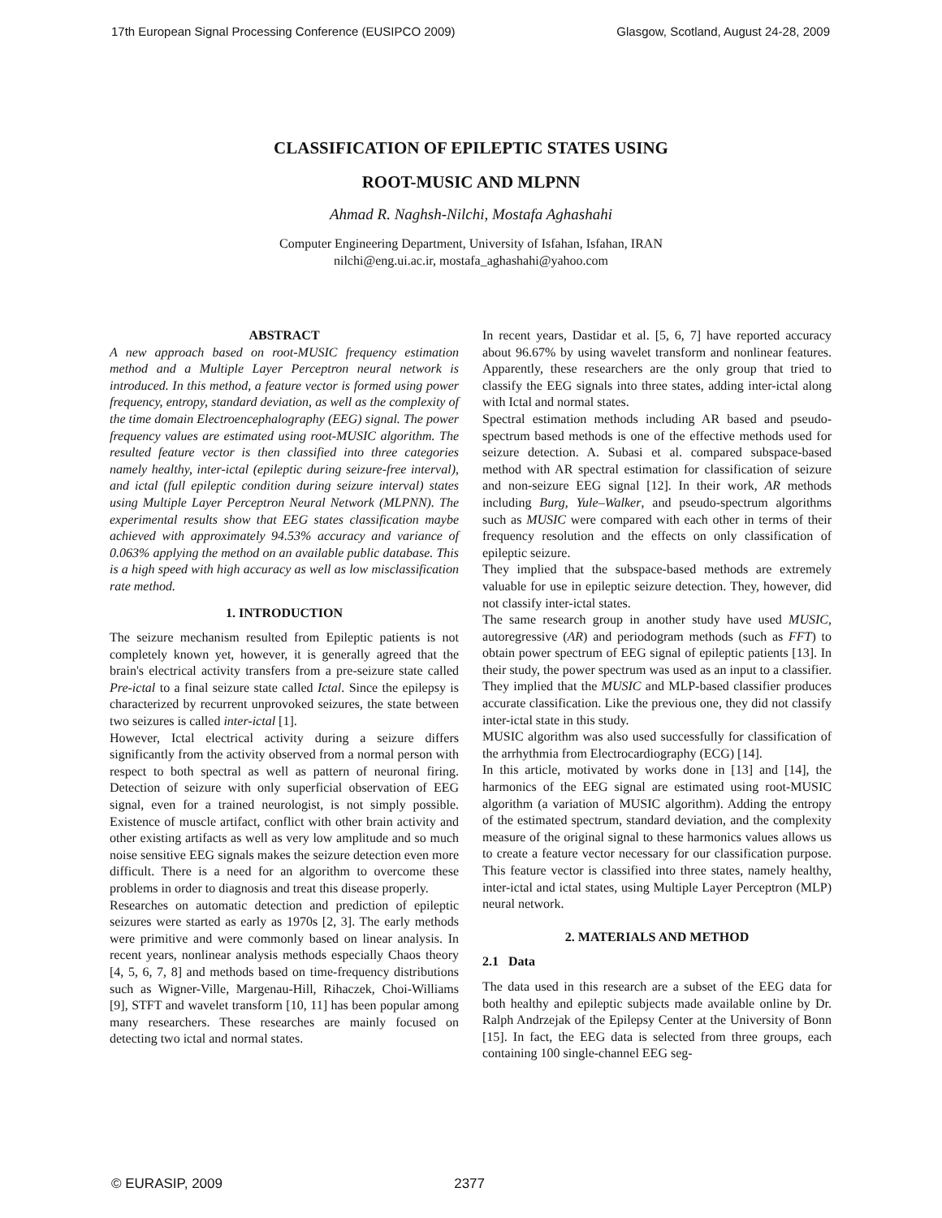17th European Signal Processing Conference (EUSIPCO 2009) Glasgow, Scotland, August 24-28, 2009
CLASSIFICATION OF EPILEPTIC STATES USING
ROOT-MUSIC AND MLPNN
Ahmad R. Naghsh-Nilchi, Mostafa Aghashahi
Computer Engineering Department, University of Isfahan, Isfahan, IRAN
nilchi@eng.ui.ac.ir, mostafa_aghashahi@yahoo.com
ABSTRACT
A new approach based on root-MUSIC frequency estimation method and a Multiple Layer Perceptron neural network is introduced. In this method, a feature vector is formed using power frequency, entropy, standard deviation, as well as the complexity of the time domain Electroencephalography (EEG) signal. The power frequency values are estimated using root-MUSIC algorithm. The resulted feature vector is then classified into three categories namely healthy, inter-ictal (epileptic during seizure-free interval), and ictal (full epileptic condition during seizure interval) states using Multiple Layer Perceptron Neural Network (MLPNN). The experimental results show that EEG states classification maybe achieved with approximately 94.53% accuracy and variance of 0.063% applying the method on an available public database. This is a high speed with high accuracy as well as low misclassification rate method.
1. INTRODUCTION
The seizure mechanism resulted from Epileptic patients is not completely known yet, however, it is generally agreed that the brain's electrical activity transfers from a pre-seizure state called Pre-ictal to a final seizure state called Ictal. Since the epilepsy is characterized by recurrent unprovoked seizures, the state between two seizures is called inter-ictal [1].
However, Ictal electrical activity during a seizure differs significantly from the activity observed from a normal person with respect to both spectral as well as pattern of neuronal firing. Detection of seizure with only superficial observation of EEG signal, even for a trained neurologist, is not simply possible. Existence of muscle artifact, conflict with other brain activity and other existing artifacts as well as very low amplitude and so much noise sensitive EEG signals makes the seizure detection even more difficult. There is a need for an algorithm to overcome these problems in order to diagnosis and treat this disease properly.
Researches on automatic detection and prediction of epileptic seizures were started as early as 1970s [2, 3]. The early methods were primitive and were commonly based on linear analysis. In recent years, nonlinear analysis methods especially Chaos theory [4, 5, 6, 7, 8] and methods based on time-frequency distributions such as Wigner-Ville, Margenau-Hill, Rihaczek, Choi-Williams [9], STFT and wavelet transform [10, 11] has been popular among many researchers. These researches are mainly focused on detecting two ictal and normal states.
In recent years, Dastidar et al. [5, 6, 7] have reported accuracy about 96.67% by using wavelet transform and nonlinear features. Apparently, these researchers are the only group that tried to classify the EEG signals into three states, adding inter-ictal along with Ictal and normal states.
Spectral estimation methods including AR based and pseudo-spectrum based methods is one of the effective methods used for seizure detection. A. Subasi et al. compared subspace-based method with AR spectral estimation for classification of seizure and non-seizure EEG signal [12]. In their work, AR methods including Burg, Yule–Walker, and pseudo-spectrum algorithms such as MUSIC were compared with each other in terms of their frequency resolution and the effects on only classification of epileptic seizure.
They implied that the subspace-based methods are extremely valuable for use in epileptic seizure detection. They, however, did not classify inter-ictal states.
The same research group in another study have used MUSIC, autoregressive (AR) and periodogram methods (such as FFT) to obtain power spectrum of EEG signal of epileptic patients [13]. In their study, the power spectrum was used as an input to a classifier. They implied that the MUSIC and MLP-based classifier produces accurate classification. Like the previous one, they did not classify inter-ictal state in this study.
MUSIC algorithm was also used successfully for classification of the arrhythmia from Electrocardiography (ECG) [14].
In this article, motivated by works done in [13] and [14], the harmonics of the EEG signal are estimated using root-MUSIC algorithm (a variation of MUSIC algorithm). Adding the entropy of the estimated spectrum, standard deviation, and the complexity measure of the original signal to these harmonics values allows us to create a feature vector necessary for our classification purpose. This feature vector is classified into three states, namely healthy, inter-ictal and ictal states, using Multiple Layer Perceptron (MLP) neural network.
2. MATERIALS AND METHOD
2.1 Data
The data used in this research are a subset of the EEG data for both healthy and epileptic subjects made available online by Dr. Ralph Andrzejak of the Epilepsy Center at the University of Bonn [15]. In fact, the EEG data is selected from three groups, each containing 100 single-channel EEG seg-
© EURASIP, 2009 2377